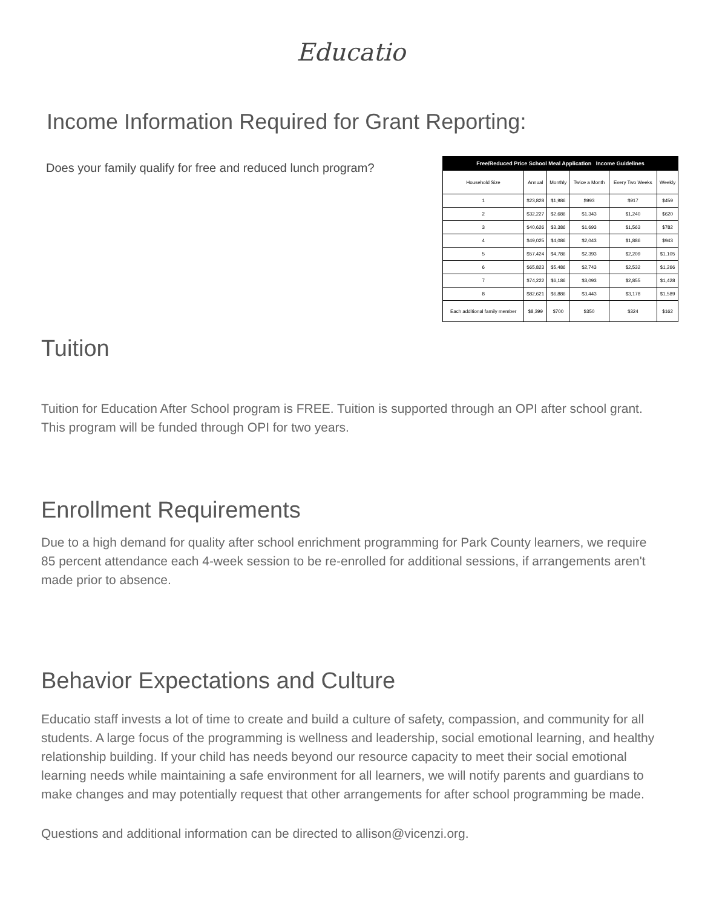Educatio
Income Information Required for Grant Reporting:
Does your family qualify for free and reduced lunch program?
| Free/Reduced Price School Meal Application Income Guidelines | | | | | |
| --- | --- | --- | --- | --- | --- |
| Household Size | Annual | Monthly | Twice a Month | Every Two Weeks | Weekly |
| 1 | $23,828 | $1,986 | $993 | $917 | $459 |
| 2 | $32,227 | $2,686 | $1,343 | $1,240 | $620 |
| 3 | $40,626 | $3,386 | $1,693 | $1,563 | $782 |
| 4 | $49,025 | $4,086 | $2,043 | $1,886 | $943 |
| 5 | $57,424 | $4,786 | $2,393 | $2,209 | $1,105 |
| 6 | $65,823 | $5,486 | $2,743 | $2,532 | $1,266 |
| 7 | $74,222 | $6,186 | $3,093 | $2,855 | $1,428 |
| 8 | $82,621 | $6,886 | $3,443 | $3,178 | $1,589 |
| Each additional family member | $8,399 | $700 | $350 | $324 | $162 |
Tuition
Tuition for Education After School program is FREE. Tuition is supported through an OPI after school grant. This program will be funded through OPI for two years.
Enrollment Requirements
Due to a high demand for quality after school enrichment programming for Park County learners, we require 85 percent attendance each 4-week session to be re-enrolled for additional sessions, if arrangements aren't made prior to absence.
Behavior Expectations and Culture
Educatio staff invests a lot of time to create and build a culture of safety, compassion, and community for all students. A large focus of the programming is wellness and leadership, social emotional learning, and healthy relationship building. If your child has needs beyond our resource capacity to meet their social emotional learning needs while maintaining a safe environment for all learners, we will notify parents and guardians to make changes and may potentially request that other arrangements for after school programming be made.
Questions and additional information can be directed to allison@vicenzi.org.